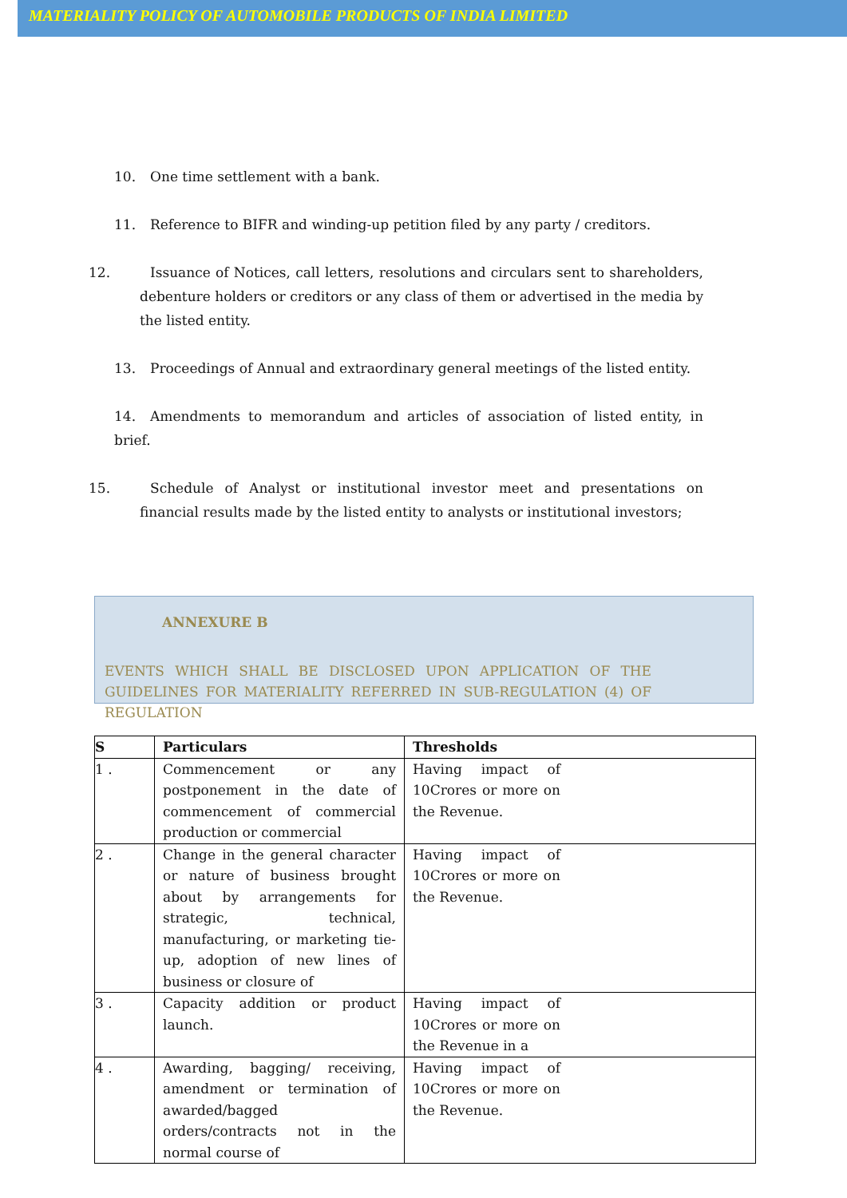MATERIALITY POLICY OF AUTOMOBILE PRODUCTS OF INDIA LIMITED
10. One time settlement with a bank.
11. Reference to BIFR and winding-up petition filed by any party / creditors.
12. Issuance of Notices, call letters, resolutions and circulars sent to shareholders, debenture holders or creditors or any class of them or advertised in the media by the listed entity.
13. Proceedings of Annual and extraordinary general meetings of the listed entity.
14. Amendments to memorandum and articles of association of listed entity, in brief.
15. Schedule of Analyst or institutional investor meet and presentations on financial results made by the listed entity to analysts or institutional investors;
ANNEXURE B
EVENTS WHICH SHALL BE DISCLOSED UPON APPLICATION OF THE GUIDELINES FOR MATERIALITY REFERRED IN SUB-REGULATION (4) OF REGULATION
| S | Particulars | Thresholds |
| --- | --- | --- |
| 1 . | Commencement or any postponement in the date of commencement of commercial production or commercial | Having impact of 10Crores or more on the Revenue. |
| 2 . | Change in the general character or nature of business brought about by arrangements for strategic, technical, manufacturing, or marketing tie-up, adoption of new lines of business or closure of | Having impact of 10Crores or more on the Revenue. |
| 3 . | Capacity addition or product launch. | Having impact of 10Crores or more on the Revenue in a |
| 4 . | Awarding, bagging/ receiving, amendment or termination of awarded/bagged orders/contracts not in the normal course of | Having impact of 10Crores or more on the Revenue. |